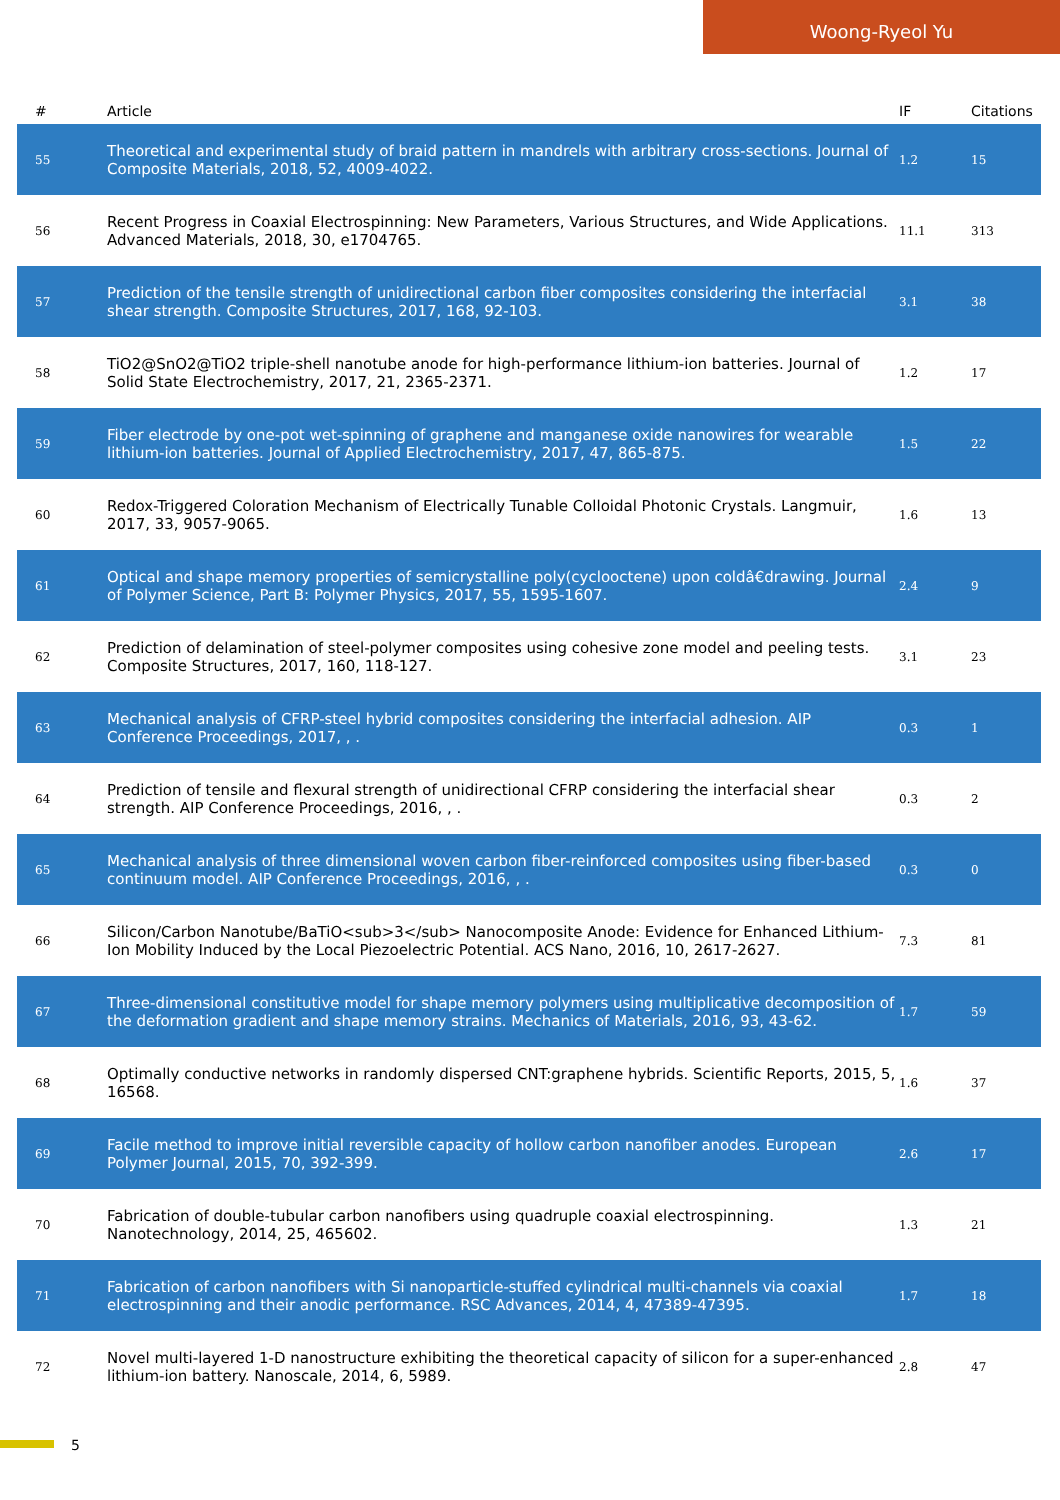Woong-Ryeol Yu
| # | Article | IF | Citations |
| --- | --- | --- | --- |
| 55 | Theoretical and experimental study of braid pattern in mandrels with arbitrary cross-sections. Journal of Composite Materials, 2018, 52, 4009-4022. | 1.2 | 15 |
| 56 | Recent Progress in Coaxial Electrospinning: New Parameters, Various Structures, and Wide Applications. Advanced Materials, 2018, 30, e1704765. | 11.1 | 313 |
| 57 | Prediction of the tensile strength of unidirectional carbon fiber composites considering the interfacial shear strength. Composite Structures, 2017, 168, 92-103. | 3.1 | 38 |
| 58 | TiO2@SnO2@TiO2 triple-shell nanotube anode for high-performance lithium-ion batteries. Journal of Solid State Electrochemistry, 2017, 21, 2365-2371. | 1.2 | 17 |
| 59 | Fiber electrode by one-pot wet-spinning of graphene and manganese oxide nanowires for wearable lithium-ion batteries. Journal of Applied Electrochemistry, 2017, 47, 865-875. | 1.5 | 22 |
| 60 | Redox-Triggered Coloration Mechanism of Electrically Tunable Colloidal Photonic Crystals. Langmuir, 2017, 33, 9057-9065. | 1.6 | 13 |
| 61 | Optical and shape memory properties of semicrystalline poly(cyclooctene) upon coldâ€drawing. Journal of Polymer Science, Part B: Polymer Physics, 2017, 55, 1595-1607. | 2.4 | 9 |
| 62 | Prediction of delamination of steel-polymer composites using cohesive zone model and peeling tests. Composite Structures, 2017, 160, 118-127. | 3.1 | 23 |
| 63 | Mechanical analysis of CFRP-steel hybrid composites considering the interfacial adhesion. AIP Conference Proceedings, 2017, , . | 0.3 | 1 |
| 64 | Prediction of tensile and flexural strength of unidirectional CFRP considering the interfacial shear strength. AIP Conference Proceedings, 2016, , . | 0.3 | 2 |
| 65 | Mechanical analysis of three dimensional woven carbon fiber-reinforced composites using fiber-based continuum model. AIP Conference Proceedings, 2016, , . | 0.3 | 0 |
| 66 | Silicon/Carbon Nanotube/BaTiO<sub>3</sub> Nanocomposite Anode: Evidence for Enhanced Lithium-Ion Mobility Induced by the Local Piezoelectric Potential. ACS Nano, 2016, 10, 2617-2627. | 7.3 | 81 |
| 67 | Three-dimensional constitutive model for shape memory polymers using multiplicative decomposition of the deformation gradient and shape memory strains. Mechanics of Materials, 2016, 93, 43-62. | 1.7 | 59 |
| 68 | Optimally conductive networks in randomly dispersed CNT:graphene hybrids. Scientific Reports, 2015, 5, 16568. | 1.6 | 37 |
| 69 | Facile method to improve initial reversible capacity of hollow carbon nanofiber anodes. European Polymer Journal, 2015, 70, 392-399. | 2.6 | 17 |
| 70 | Fabrication of double-tubular carbon nanofibers using quadruple coaxial electrospinning. Nanotechnology, 2014, 25, 465602. | 1.3 | 21 |
| 71 | Fabrication of carbon nanofibers with Si nanoparticle-stuffed cylindrical multi-channels via coaxial electrospinning and their anodic performance. RSC Advances, 2014, 4, 47389-47395. | 1.7 | 18 |
| 72 | Novel multi-layered 1-D nanostructure exhibiting the theoretical capacity of silicon for a super-enhanced lithium-ion battery. Nanoscale, 2014, 6, 5989. | 2.8 | 47 |
5